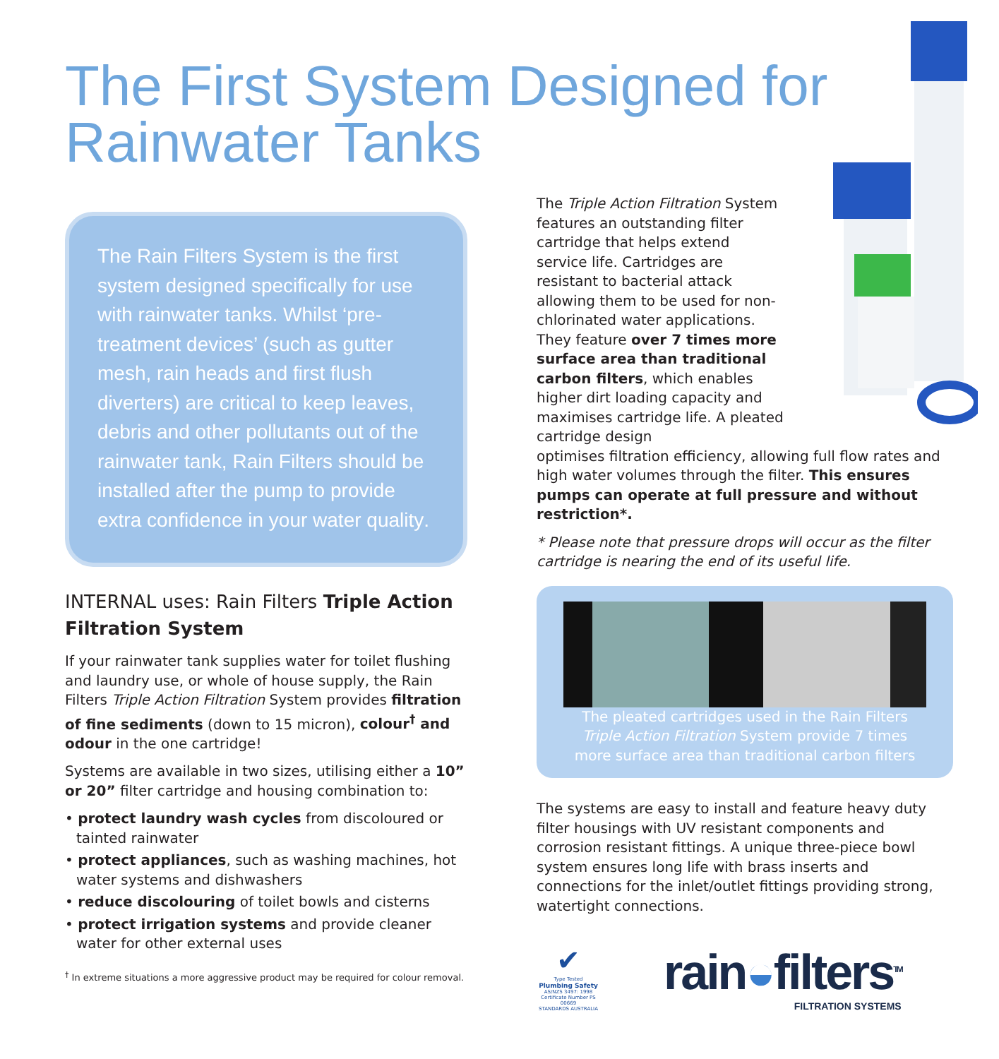The First System Designed for Rainwater Tanks
The Rain Filters System is the first system designed specifically for use with rainwater tanks. Whilst ‘pre-treatment devices’ (such as gutter mesh, rain heads and first flush diverters) are critical to keep leaves, debris and other pollutants out of the rainwater tank, Rain Filters should be installed after the pump to provide extra confidence in your water quality.
INTERNAL uses: Rain Filters Triple Action Filtration System
If your rainwater tank supplies water for toilet flushing and laundry use, or whole of house supply, the Rain Filters Triple Action Filtration System provides filtration of fine sediments (down to 15 micron), colour<sup>†</sup> and odour in the one cartridge!
Systems are available in two sizes, utilising either a 10” or 20” filter cartridge and housing combination to:
• protect laundry wash cycles from discoloured or tainted rainwater
• protect appliances, such as washing machines, hot water systems and dishwashers
• reduce discolouring of toilet bowls and cisterns
• protect irrigation systems and provide cleaner water for other external uses
<sup>†</sup> In extreme situations a more aggressive product may be required for colour removal.
The Triple Action Filtration System features an outstanding filter cartridge that helps extend service life. Cartridges are resistant to bacterial attack allowing them to be used for non-chlorinated water applications. They feature over 7 times more surface area than traditional carbon filters, which enables higher dirt loading capacity and maximises cartridge life. A pleated cartridge design
optimises filtration efficiency, allowing full flow rates and high water volumes through the filter. This ensures pumps can operate at full pressure and without restriction*.
* Please note that pressure drops will occur as the filter cartridge is nearing the end of its useful life.
The pleated cartridges used in the Rain Filters Triple Action Filtration System provide 7 times more surface area than traditional carbon filters
The systems are easy to install and feature heavy duty filter housings with UV resistant components and corrosion resistant fittings. A unique three-piece bowl system ensures long life with brass inserts and connections for the inlet/outlet fittings providing strong, watertight connections.
✔
Type Tested
Plumbing Safety
AS/NZS 3497: 1998
Certificate Number PS 00669
STANDARDS AUSTRALIA
rain◒filters<sup>TM</sup>
FILTRATION SYSTEMS